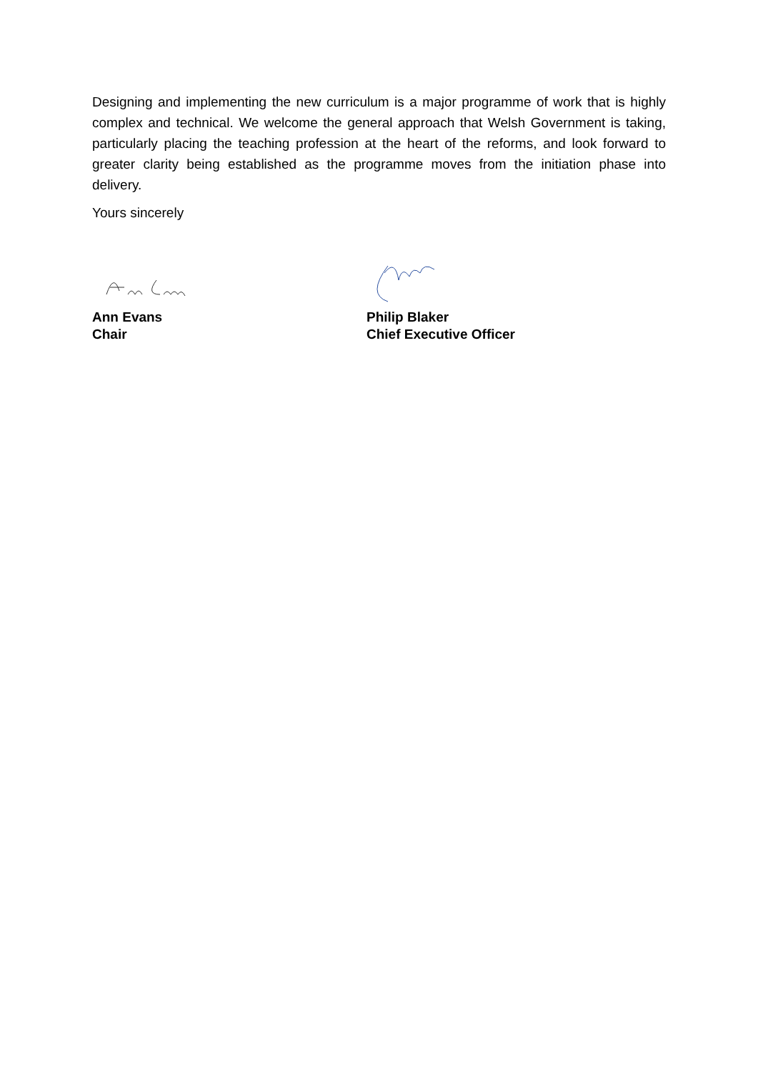Designing and implementing the new curriculum is a major programme of work that is highly complex and technical. We welcome the general approach that Welsh Government is taking, particularly placing the teaching profession at the heart of the reforms, and look forward to greater clarity being established as the programme moves from the initiation phase into delivery.
Yours sincerely
Ann Evans
Chair
Philip Blaker
Chief Executive Officer